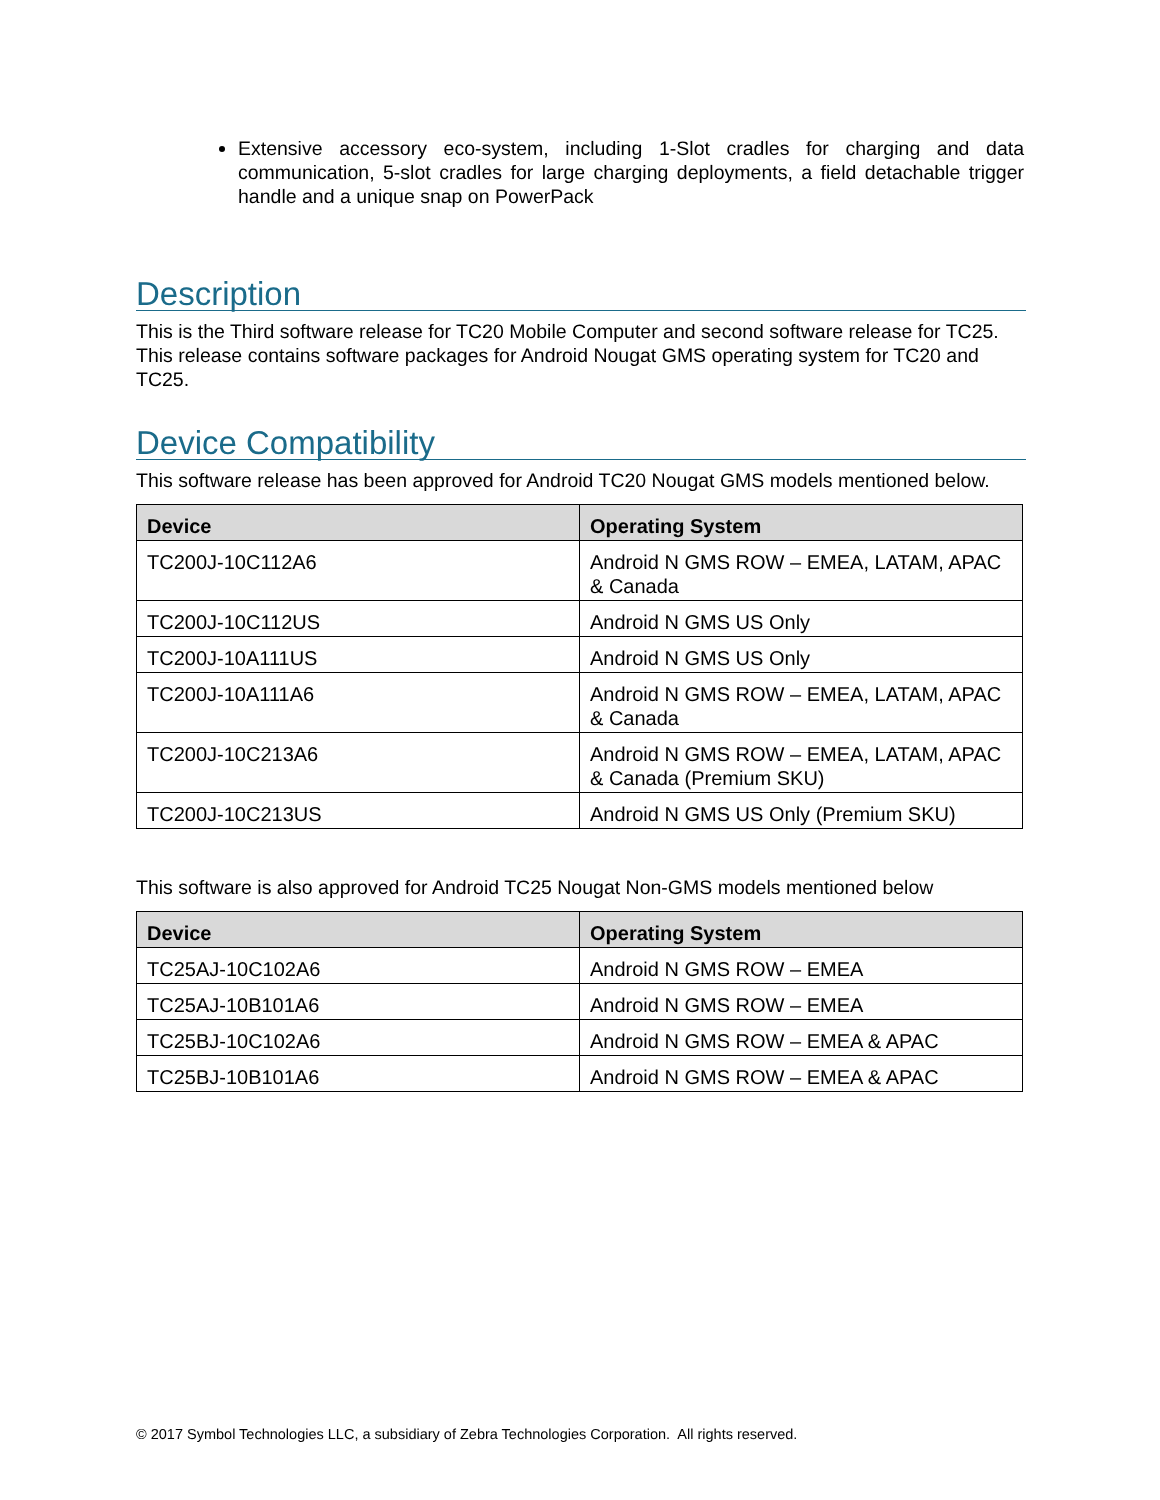Extensive accessory eco-system, including 1-Slot cradles for charging and data communication, 5-slot cradles for large charging deployments, a field detachable trigger handle and a unique snap on PowerPack
Description
This is the Third software release for TC20 Mobile Computer and second software release for TC25. This release contains software packages for Android Nougat GMS operating system for TC20 and TC25.
Device Compatibility
This software release has been approved for Android TC20 Nougat GMS models mentioned below.
| Device | Operating System |
| --- | --- |
| TC200J-10C112A6 | Android N GMS ROW – EMEA, LATAM, APAC & Canada |
| TC200J-10C112US | Android N GMS US Only |
| TC200J-10A111US | Android N GMS US Only |
| TC200J-10A111A6 | Android N GMS ROW – EMEA, LATAM, APAC & Canada |
| TC200J-10C213A6 | Android N GMS ROW – EMEA, LATAM, APAC & Canada (Premium SKU) |
| TC200J-10C213US | Android N GMS US Only (Premium SKU) |
This software is also approved for Android TC25 Nougat Non-GMS models mentioned below
| Device | Operating System |
| --- | --- |
| TC25AJ-10C102A6 | Android N GMS ROW – EMEA |
| TC25AJ-10B101A6 | Android N GMS ROW – EMEA |
| TC25BJ-10C102A6 | Android N GMS ROW – EMEA & APAC |
| TC25BJ-10B101A6 | Android N GMS ROW – EMEA & APAC |
© 2017 Symbol Technologies LLC, a subsidiary of Zebra Technologies Corporation. All rights reserved.